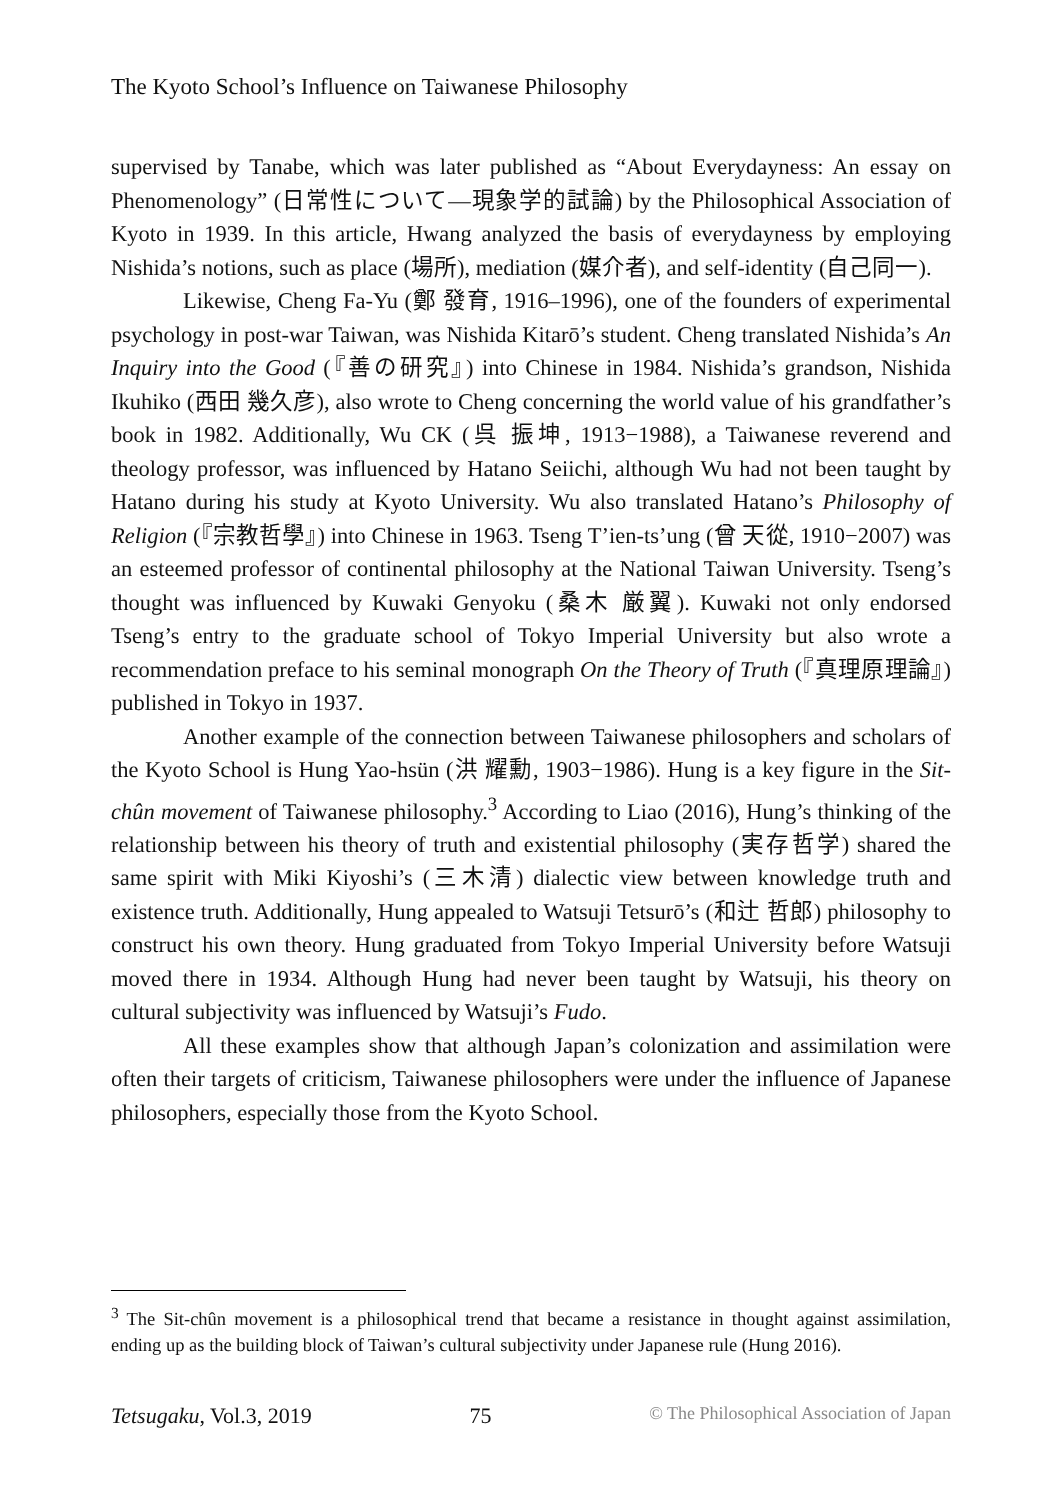The Kyoto School’s Influence on Taiwanese Philosophy
supervised by Tanabe, which was later published as “About Everydayness: An essay on Phenomenology” (日常性について—現象学的試論) by the Philosophical Association of Kyoto in 1939. In this article, Hwang analyzed the basis of everydayness by employing Nishida’s notions, such as place (場所), mediation (媒介者), and self-identity (自己同一).
Likewise, Cheng Fa-Yu (鄭 發育, 1916–1996), one of the founders of experimental psychology in post-war Taiwan, was Nishida Kitarō’s student. Cheng translated Nishida’s An Inquiry into the Good (『善の研究』) into Chinese in 1984. Nishida’s grandson, Nishida Ikuhiko (西田 幾久彦), also wrote to Cheng concerning the world value of his grandfather’s book in 1982. Additionally, Wu CK (呉 振坤, 1913−1988), a Taiwanese reverend and theology professor, was influenced by Hatano Seiichi, although Wu had not been taught by Hatano during his study at Kyoto University. Wu also translated Hatano’s Philosophy of Religion (『宗教哲學』) into Chinese in 1963. Tseng T’ien-ts’ung (曾 天從, 1910−2007) was an esteemed professor of continental philosophy at the National Taiwan University. Tseng’s thought was influenced by Kuwaki Genyoku (桑木 厳翼). Kuwaki not only endorsed Tseng’s entry to the graduate school of Tokyo Imperial University but also wrote a recommendation preface to his seminal monograph On the Theory of Truth (『真理原理論』) published in Tokyo in 1937.
Another example of the connection between Taiwanese philosophers and scholars of the Kyoto School is Hung Yao-hsün (洪 耀勳, 1903−1986). Hung is a key figure in the Sit-chûn movement of Taiwanese philosophy.<sup>3</sup> According to Liao (2016), Hung’s thinking of the relationship between his theory of truth and existential philosophy (実存哲学) shared the same spirit with Miki Kiyoshi’s (三木清) dialectic view between knowledge truth and existence truth. Additionally, Hung appealed to Watsuji Tetsurō’s (和辻 哲郎) philosophy to construct his own theory. Hung graduated from Tokyo Imperial University before Watsuji moved there in 1934. Although Hung had never been taught by Watsuji, his theory on cultural subjectivity was influenced by Watsuji’s Fudo.
All these examples show that although Japan’s colonization and assimilation were often their targets of criticism, Taiwanese philosophers were under the influence of Japanese philosophers, especially those from the Kyoto School.
<sup>3</sup> The Sit-chûn movement is a philosophical trend that became a resistance in thought against assimilation, ending up as the building block of Taiwan’s cultural subjectivity under Japanese rule (Hung 2016).
Tetsugaku, Vol.3, 2019 75 © The Philosophical Association of Japan